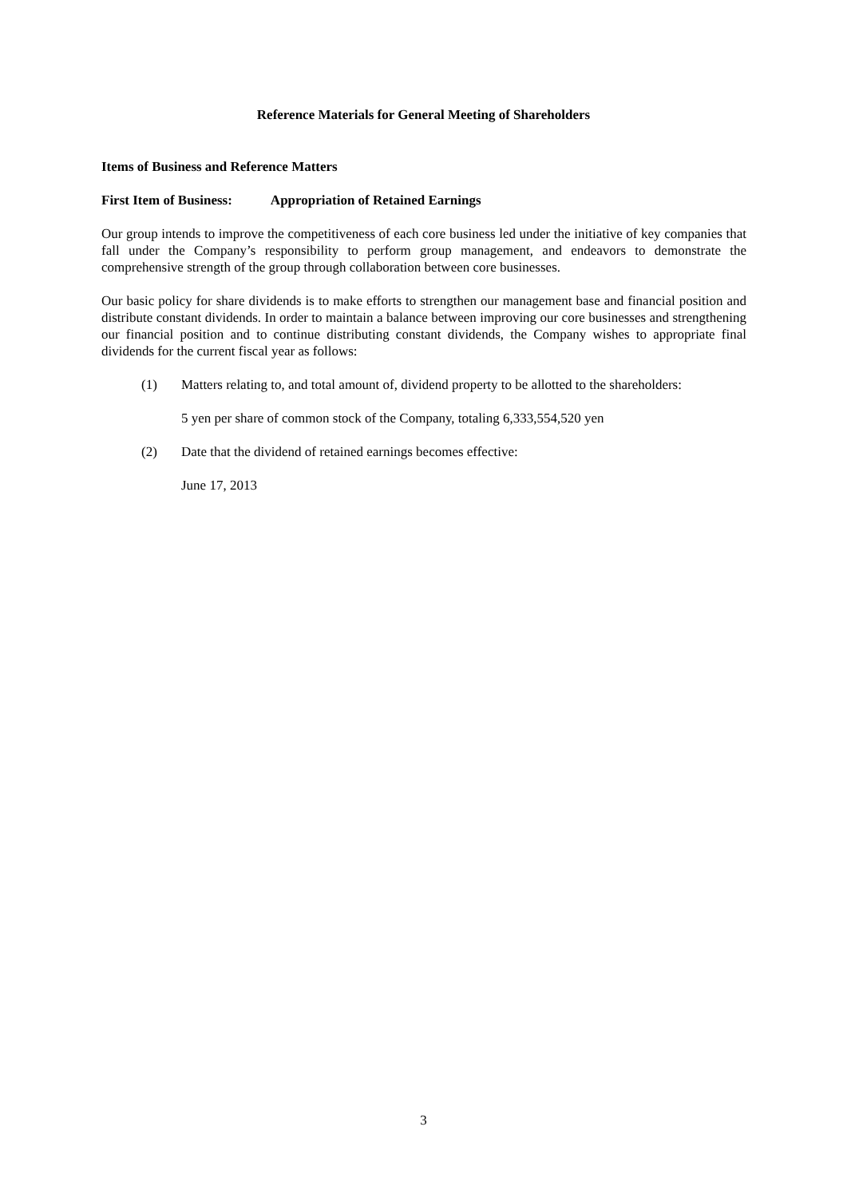Reference Materials for General Meeting of Shareholders
Items of Business and Reference Matters
First Item of Business: Appropriation of Retained Earnings
Our group intends to improve the competitiveness of each core business led under the initiative of key companies that fall under the Company’s responsibility to perform group management, and endeavors to demonstrate the comprehensive strength of the group through collaboration between core businesses.
Our basic policy for share dividends is to make efforts to strengthen our management base and financial position and distribute constant dividends. In order to maintain a balance between improving our core businesses and strengthening our financial position and to continue distributing constant dividends, the Company wishes to appropriate final dividends for the current fiscal year as follows:
(1) Matters relating to, and total amount of, dividend property to be allotted to the shareholders:
5 yen per share of common stock of the Company, totaling 6,333,554,520 yen
(2) Date that the dividend of retained earnings becomes effective:
June 17, 2013
3